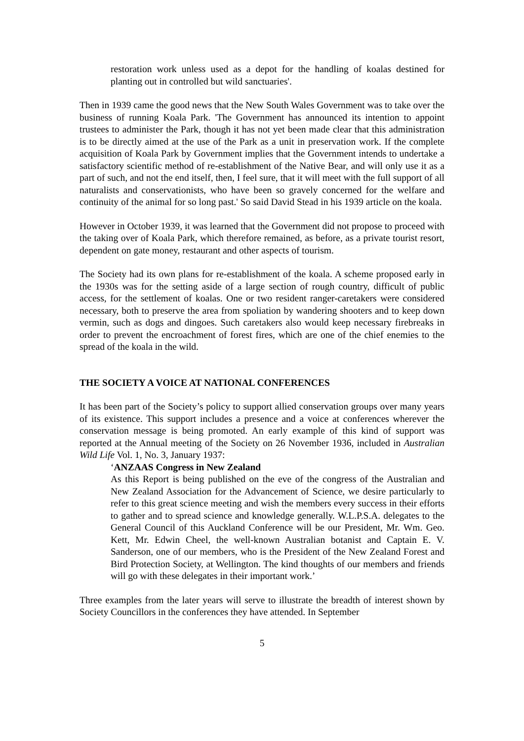restoration work unless used as a depot for the handling of koalas destined for planting out in controlled but wild sanctuaries'.
Then in 1939 came the good news that the New South Wales Government was to take over the business of running Koala Park. 'The Government has announced its intention to appoint trustees to administer the Park, though it has not yet been made clear that this administration is to be directly aimed at the use of the Park as a unit in preservation work. If the complete acquisition of Koala Park by Government implies that the Government intends to undertake a satisfactory scientific method of re-establishment of the Native Bear, and will only use it as a part of such, and not the end itself, then, I feel sure, that it will meet with the full support of all naturalists and conservationists, who have been so gravely concerned for the welfare and continuity of the animal for so long past.' So said David Stead in his 1939 article on the koala.
However in October 1939, it was learned that the Government did not propose to proceed with the taking over of Koala Park, which therefore remained, as before, as a private tourist resort, dependent on gate money, restaurant and other aspects of tourism.
The Society had its own plans for re-establishment of the koala. A scheme proposed early in the 1930s was for the setting aside of a large section of rough country, difficult of public access, for the settlement of koalas. One or two resident ranger-caretakers were considered necessary, both to preserve the area from spoliation by wandering shooters and to keep down vermin, such as dogs and dingoes. Such caretakers also would keep necessary firebreaks in order to prevent the encroachment of forest fires, which are one of the chief enemies to the spread of the koala in the wild.
THE SOCIETY A VOICE AT NATIONAL CONFERENCES
It has been part of the Society’s policy to support allied conservation groups over many years of its existence. This support includes a presence and a voice at conferences wherever the conservation message is being promoted. An early example of this kind of support was reported at the Annual meeting of the Society on 26 November 1936, included in Australian Wild Life Vol. 1, No. 3, January 1937:
‘ANZAAS Congress in New Zealand
As this Report is being published on the eve of the congress of the Australian and New Zealand Association for the Advancement of Science, we desire particularly to refer to this great science meeting and wish the members every success in their efforts to gather and to spread science and knowledge generally. W.L.P.S.A. delegates to the General Council of this Auckland Conference will be our President, Mr. Wm. Geo. Kett, Mr. Edwin Cheel, the well-known Australian botanist and Captain E. V. Sanderson, one of our members, who is the President of the New Zealand Forest and Bird Protection Society, at Wellington. The kind thoughts of our members and friends will go with these delegates in their important work.’
Three examples from the later years will serve to illustrate the breadth of interest shown by Society Councillors in the conferences they have attended. In September
5